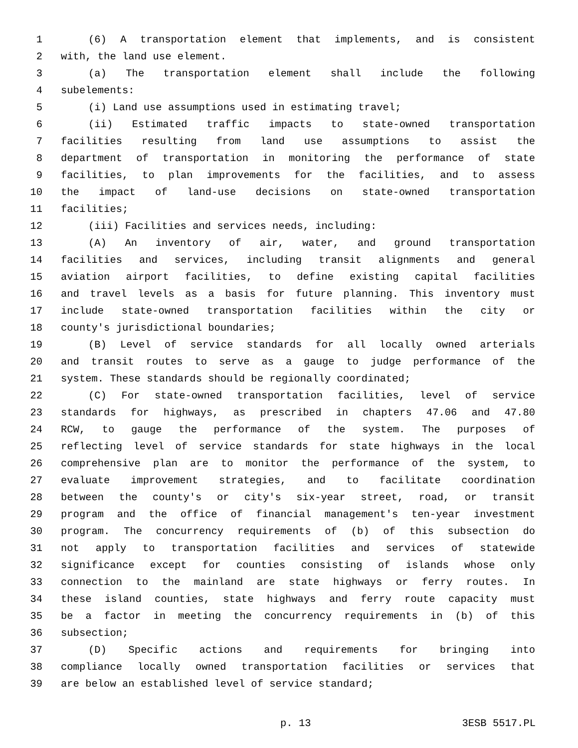1 (6) A transportation element that implements, and is consistent
2 with, the land use element.
3 (a) The transportation element shall include the following
4 subelements:
5 (i) Land use assumptions used in estimating travel;
6 (ii) Estimated traffic impacts to state-owned transportation
7 facilities resulting from land use assumptions to assist the
8 department of transportation in monitoring the performance of state
9 facilities, to plan improvements for the facilities, and to assess
10 the impact of land-use decisions on state-owned transportation
11 facilities;
12 (iii) Facilities and services needs, including:
13 (A) An inventory of air, water, and ground transportation
14 facilities and services, including transit alignments and general
15 aviation airport facilities, to define existing capital facilities
16 and travel levels as a basis for future planning. This inventory must
17 include state-owned transportation facilities within the city or
18 county's jurisdictional boundaries;
19 (B) Level of service standards for all locally owned arterials
20 and transit routes to serve as a gauge to judge performance of the
21 system. These standards should be regionally coordinated;
22 (C) For state-owned transportation facilities, level of service
23 standards for highways, as prescribed in chapters 47.06 and 47.80
24 RCW, to gauge the performance of the system. The purposes of
25 reflecting level of service standards for state highways in the local
26 comprehensive plan are to monitor the performance of the system, to
27 evaluate improvement strategies, and to facilitate coordination
28 between the county's or city's six-year street, road, or transit
29 program and the office of financial management's ten-year investment
30 program. The concurrency requirements of (b) of this subsection do
31 not apply to transportation facilities and services of statewide
32 significance except for counties consisting of islands whose only
33 connection to the mainland are state highways or ferry routes. In
34 these island counties, state highways and ferry route capacity must
35 be a factor in meeting the concurrency requirements in (b) of this
36 subsection;
37 (D) Specific actions and requirements for bringing into
38 compliance locally owned transportation facilities or services that
39 are below an established level of service standard;
p. 13 3ESB 5517.PL